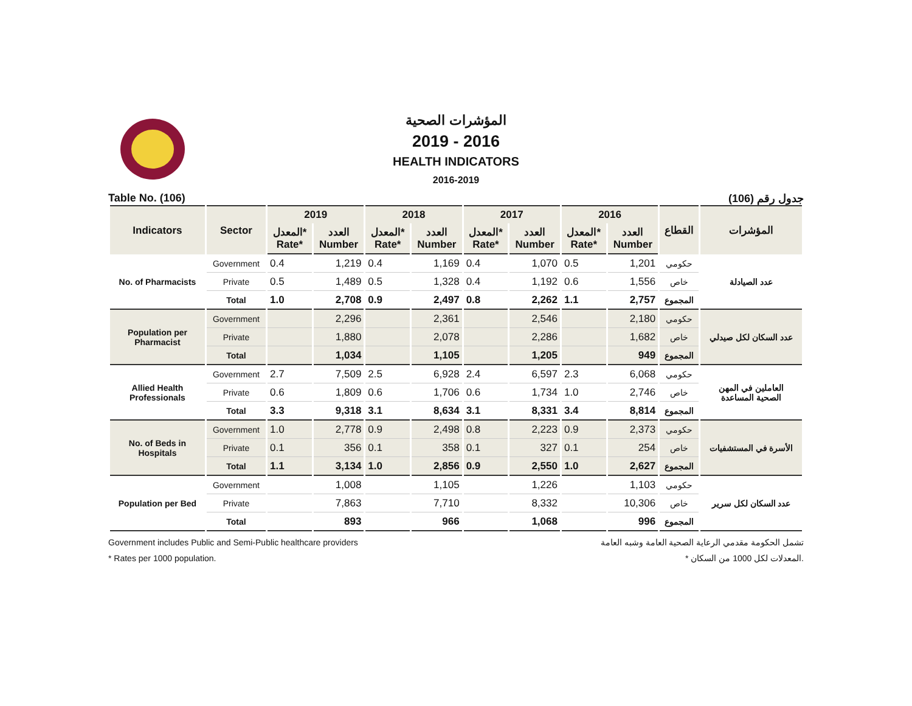المؤشرات الصحية
2019 - 2016
HEALTH INDICATORS
2016-2019
Table No. (106) جدول رقم (106)
| Indicators | Sector | 2019 | | 2018 | | 2017 | | 2016 | | القطاع | المؤشرات |
| --- | --- | --- | --- | --- | --- | --- | --- | --- | --- | --- | --- |
| | | المعدل* Rate* | العدد Number | المعدل* Rate* | العدد Number | المعدل* Rate* | العدد Number | المعدل* Rate* | العدد Number | | |
| No. of Pharmacists | Government | 0.4 | 1,219 | 0.4 | 1,169 | 0.4 | 1,070 | 0.5 | 1,201 | حكومي | عدد الصيادلة |
| | Private | 0.5 | 1,489 | 0.5 | 1,328 | 0.4 | 1,192 | 0.6 | 1,556 | خاص | |
| | Total | 1.0 | 2,708 | 0.9 | 2,497 | 0.8 | 2,262 | 1.1 | 2,757 | المجموع | |
| Population per Pharmacist | Government | | 2,296 | | 2,361 | | 2,546 | | 2,180 | حكومي | عدد السكان لكل صيدلي |
| | Private | | 1,880 | | 2,078 | | 2,286 | | 1,682 | خاص | |
| | Total | | 1,034 | | 1,105 | | 1,205 | | 949 | المجموع | |
| Allied Health Professionals | Government | 2.7 | 7,509 | 2.5 | 6,928 | 2.4 | 6,597 | 2.3 | 6,068 | حكومي | العاملين في المهن الصحية المساعدة |
| | Private | 0.6 | 1,809 | 0.6 | 1,706 | 0.6 | 1,734 | 1.0 | 2,746 | خاص | |
| | Total | 3.3 | 9,318 | 3.1 | 8,634 | 3.1 | 8,331 | 3.4 | 8,814 | المجموع | |
| No. of Beds in Hospitals | Government | 1.0 | 2,778 | 0.9 | 2,498 | 0.8 | 2,223 | 0.9 | 2,373 | حكومي | الأسرة في المستشفيات |
| | Private | 0.1 | 356 | 0.1 | 358 | 0.1 | 327 | 0.1 | 254 | خاص | |
| | Total | 1.1 | 3,134 | 1.0 | 2,856 | 0.9 | 2,550 | 1.0 | 2,627 | المجموع | |
| Population per Bed | Government | | 1,008 | | 1,105 | | 1,226 | | 1,103 | حكومي | عدد السكان لكل سرير |
| | Private | | 7,863 | | 7,710 | | 8,332 | | 10,306 | خاص | |
| | Total | | 893 | | 966 | | 1,068 | | 996 | المجموع | |
Government includes Public and Semi-Public healthcare providers تشمل الحكومة مقدمي الرعاية الصحية العامة وشبه العامة
* Rates per 1000 population. * المعدلات لكل 1000 من السكان.